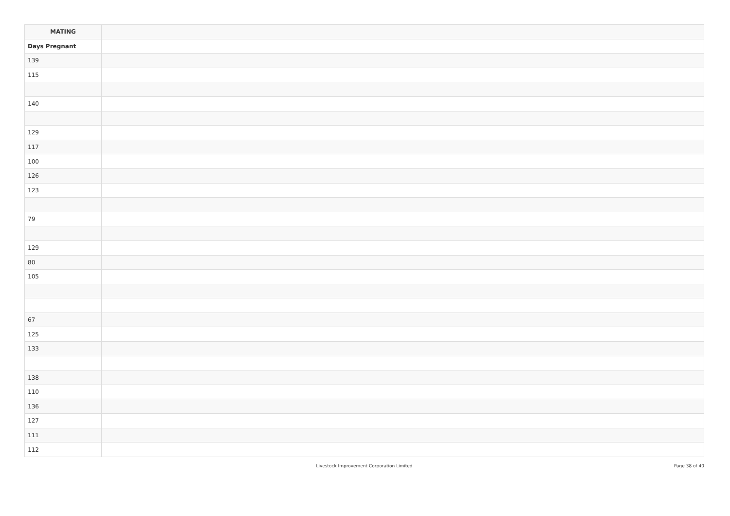| MATING | |
| --- | --- |
| Days Pregnant | |
| 139 | |
| 115 | |
| 140 | |
| 129 | |
| 117 | |
| 100 | |
| 126 | |
| 123 | |
| 79 | |
| 129 | |
| 80 | |
| 105 | |
| 67 | |
| 125 | |
| 133 | |
| 138 | |
| 110 | |
| 136 | |
| 127 | |
| 111 | |
| 112 | |
Livestock Improvement Corporation Limited
Page 38 of 40